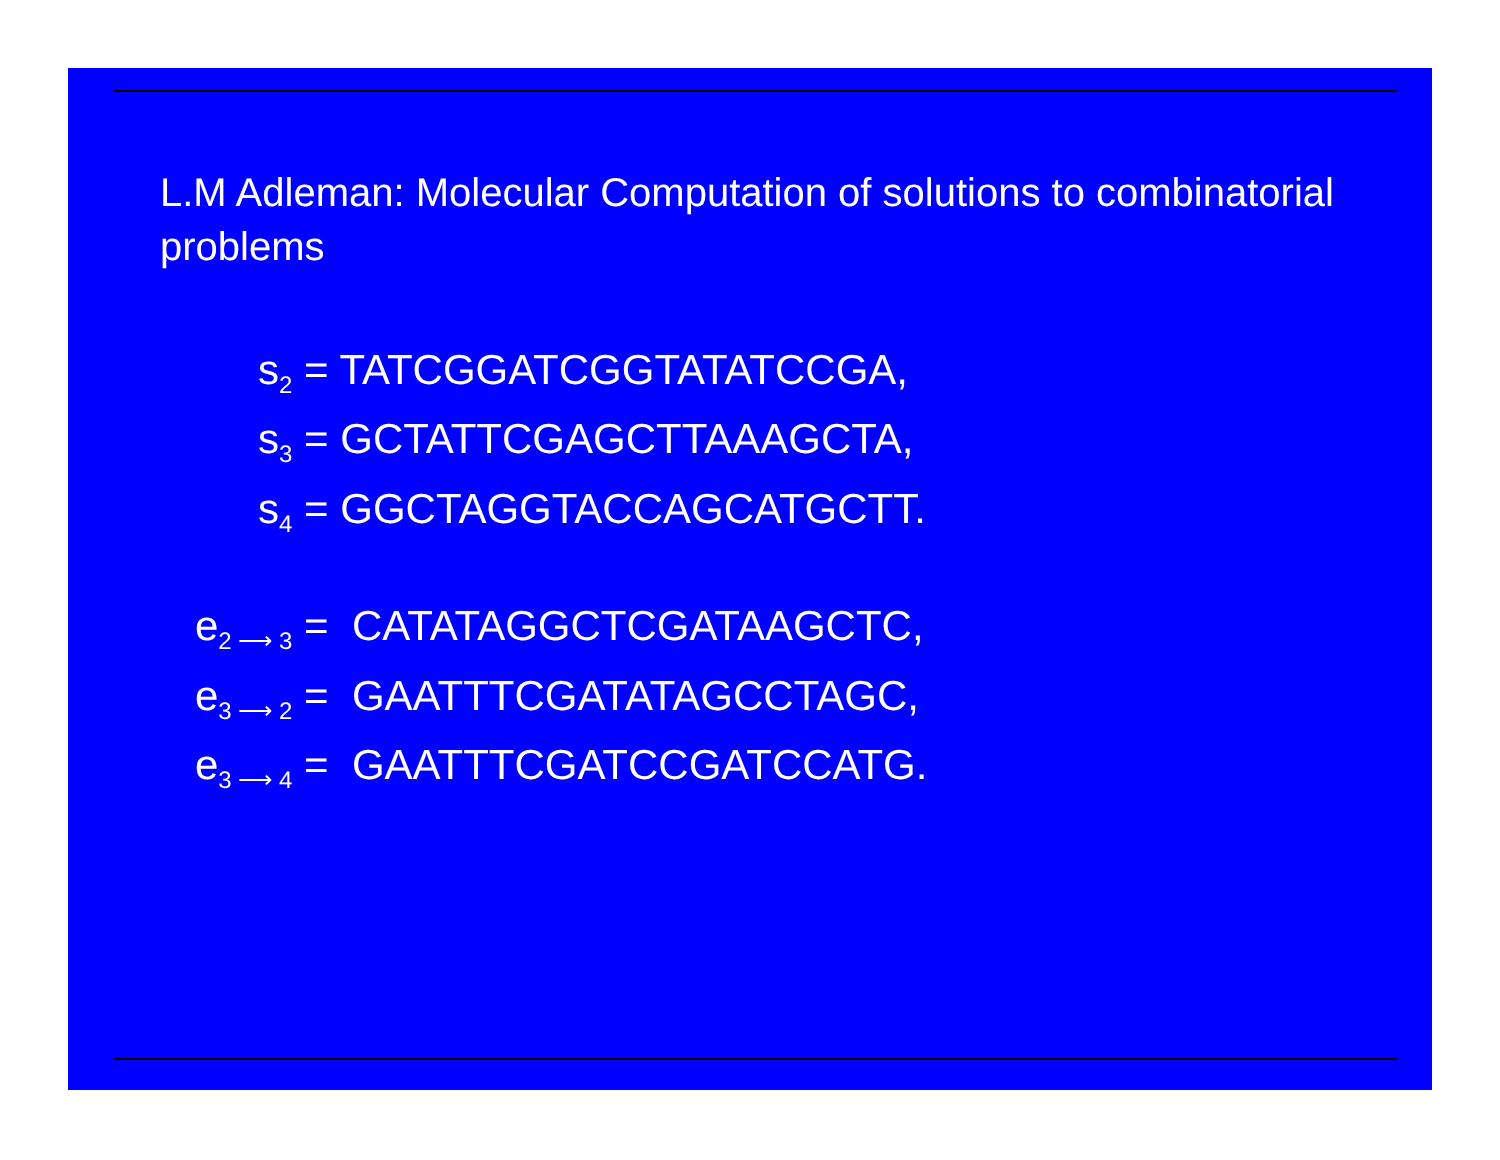L.M Adleman: Molecular Computation of solutions to combinatorial problems
s<sub>2</sub> = TATCGGATCGGTATATCCGA,
s<sub>3</sub> = GCTATTCGAGCTTAAAGCTA,
s<sub>4</sub> = GGCTAGGTACCAGCATGCTT.
e<sub>2 ⟶ 3</sub> = CATATAGGCTCGATAAGCTC,
e<sub>3 ⟶ 2</sub> = GAATTTCGATATAGCCTAGC,
e<sub>3 ⟶ 4</sub> = GAATTTCGATCCGATCCATG.